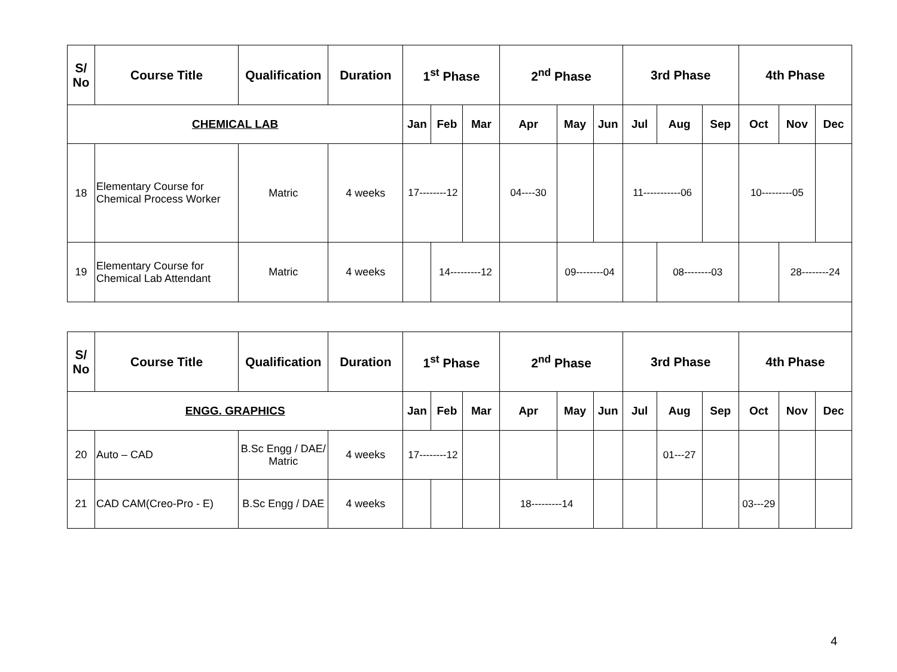| S/ No | Course Title | Qualification | Duration | 1<sup>st</sup> Phase | | | 2<sup>nd</sup> Phase | | | 3rd Phase | | | 4th Phase | | |
| --- | --- | --- | --- | --- | --- | --- | --- | --- | --- | --- | --- | --- | --- | --- | --- |
| CHEMICAL LAB | | | | Jan | Feb | Mar | Apr | May | Jun | Jul | Aug | Sep | Oct | Nov | Dec |
| 18 | Elementary Course for Chemical Process Worker | Matric | 4 weeks | 17--------12 | | | 04----30 | | | 11-----------06 | | | 10---------05 | | |
| 19 | Elementary Course for Chemical Lab Attendant | Matric | 4 weeks | | 14---------12 | | | 09--------04 | | | 08--------03 | | | 28--------24 | |
| S/ No | Course Title | Qualification | Duration | 1<sup>st</sup> Phase | | | 2<sup>nd</sup> Phase | | | 3rd Phase | | | 4th Phase | | |
| ENGG. GRAPHICS | | | | Jan | Feb | Mar | Apr | May | Jun | Jul | Aug | Sep | Oct | Nov | Dec |
| 20 | Auto – CAD | B.Sc Engg / DAE/ Matric | 4 weeks | 17--------12 | | | | | | | 01---27 | | | | |
| 21 | CAD CAM(Creo-Pro - E) | B.Sc Engg / DAE | 4 weeks | | | | 18---------14 | | | | | | 03---29 | | |
4